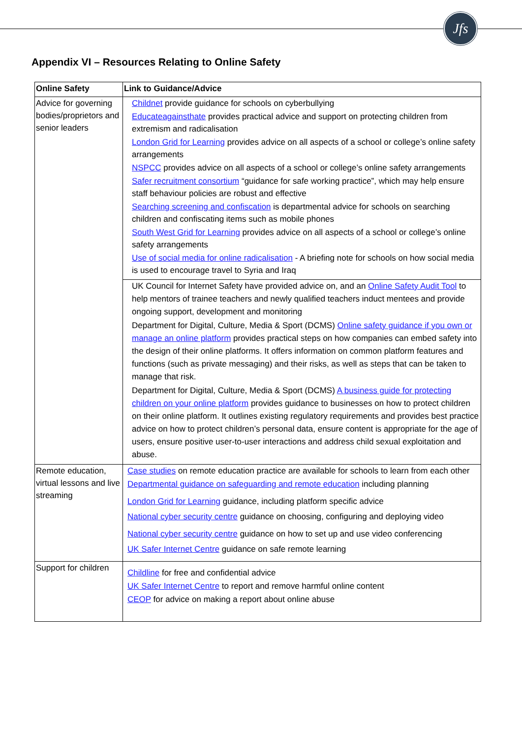Jfs
Appendix VI – Resources Relating to Online Safety
| Online Safety | Link to Guidance/Advice |
| --- | --- |
| Advice for governing bodies/proprietors and senior leaders | Childnet provide guidance for schools on cyberbullying Educateagainsthate provides practical advice and support on protecting children from extremism and radicalisation London Grid for Learning provides advice on all aspects of a school or college’s online safety arrangements NSPCC provides advice on all aspects of a school or college’s online safety arrangements Safer recruitment consortium “guidance for safe working practice”, which may help ensure staff behaviour policies are robust and effective Searching screening and confiscation is departmental advice for schools on searching children and confiscating items such as mobile phones South West Grid for Learning provides advice on all aspects of a school or college’s online safety arrangements Use of social media for online radicalisation - A briefing note for schools on how social media is used to encourage travel to Syria and Iraq |
| | UK Council for Internet Safety have provided advice on, and an Online Safety Audit Tool to help mentors of trainee teachers and newly qualified teachers induct mentees and provide ongoing support, development and monitoring Department for Digital, Culture, Media & Sport (DCMS) Online safety guidance if you own or manage an online platform provides practical steps on how companies can embed safety into the design of their online platforms. It offers information on common platform features and functions (such as private messaging) and their risks, as well as steps that can be taken to manage that risk. Department for Digital, Culture, Media & Sport (DCMS) A business guide for protecting children on your online platform provides guidance to businesses on how to protect children on their online platform. It outlines existing regulatory requirements and provides best practice advice on how to protect children’s personal data, ensure content is appropriate for the age of users, ensure positive user-to-user interactions and address child sexual exploitation and abuse. |
| Remote education, virtual lessons and live streaming | Case studies on remote education practice are available for schools to learn from each other Departmental guidance on safeguarding and remote education including planning London Grid for Learning guidance, including platform specific advice National cyber security centre guidance on choosing, configuring and deploying video National cyber security centre guidance on how to set up and use video conferencing UK Safer Internet Centre guidance on safe remote learning |
| Support for children | Childline for free and confidential advice UK Safer Internet Centre to report and remove harmful online content CEOP for advice on making a report about online abuse |